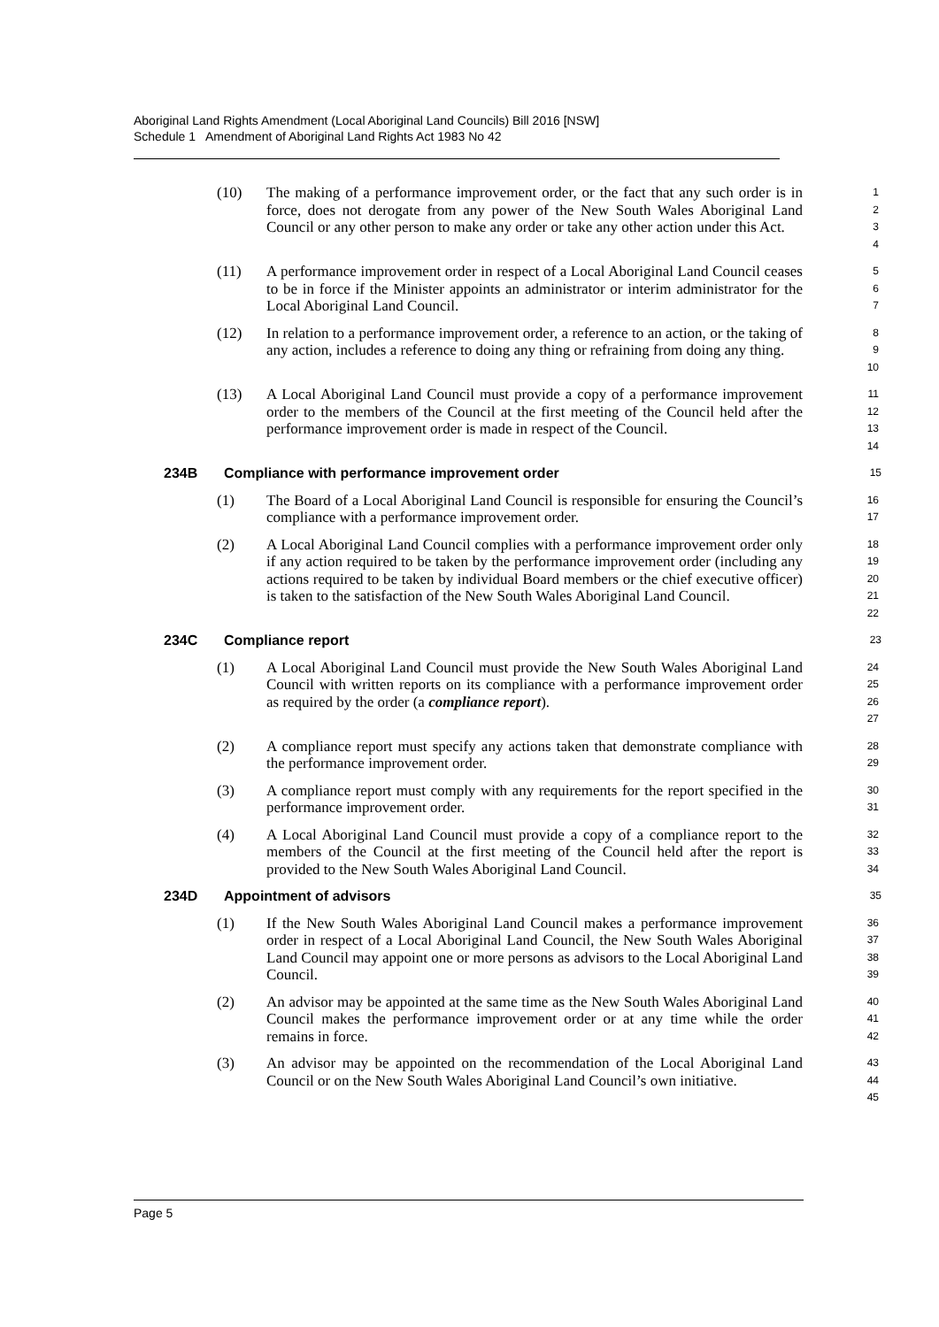Aboriginal Land Rights Amendment (Local Aboriginal Land Councils) Bill 2016 [NSW]
Schedule 1 Amendment of Aboriginal Land Rights Act 1983 No 42
(10) The making of a performance improvement order, or the fact that any such order is in force, does not derogate from any power of the New South Wales Aboriginal Land Council or any other person to make any order or take any other action under this Act. 1
2
3
4
(11) A performance improvement order in respect of a Local Aboriginal Land Council ceases to be in force if the Minister appoints an administrator or interim administrator for the Local Aboriginal Land Council. 5
6
7
(12) In relation to a performance improvement order, a reference to an action, or the taking of any action, includes a reference to doing any thing or refraining from doing any thing. 8
9
10
(13) A Local Aboriginal Land Council must provide a copy of a performance improvement order to the members of the Council at the first meeting of the Council held after the performance improvement order is made in respect of the Council. 11
12
13
14
234B Compliance with performance improvement order 15
(1) The Board of a Local Aboriginal Land Council is responsible for ensuring the Council’s compliance with a performance improvement order. 16
17
(2) A Local Aboriginal Land Council complies with a performance improvement order only if any action required to be taken by the performance improvement order (including any actions required to be taken by individual Board members or the chief executive officer) is taken to the satisfaction of the New South Wales Aboriginal Land Council. 18
19
20
21
22
234C Compliance report 23
(1) A Local Aboriginal Land Council must provide the New South Wales Aboriginal Land Council with written reports on its compliance with a performance improvement order as required by the order (a compliance report). 24
25
26
27
(2) A compliance report must specify any actions taken that demonstrate compliance with the performance improvement order. 28
29
(3) A compliance report must comply with any requirements for the report specified in the performance improvement order. 30
31
(4) A Local Aboriginal Land Council must provide a copy of a compliance report to the members of the Council at the first meeting of the Council held after the report is provided to the New South Wales Aboriginal Land Council. 32
33
34
234D Appointment of advisors 35
(1) If the New South Wales Aboriginal Land Council makes a performance improvement order in respect of a Local Aboriginal Land Council, the New South Wales Aboriginal Land Council may appoint one or more persons as advisors to the Local Aboriginal Land Council. 36
37
38
39
(2) An advisor may be appointed at the same time as the New South Wales Aboriginal Land Council makes the performance improvement order or at any time while the order remains in force. 40
41
42
(3) An advisor may be appointed on the recommendation of the Local Aboriginal Land Council or on the New South Wales Aboriginal Land Council’s own initiative. 43
44
45
Page 5